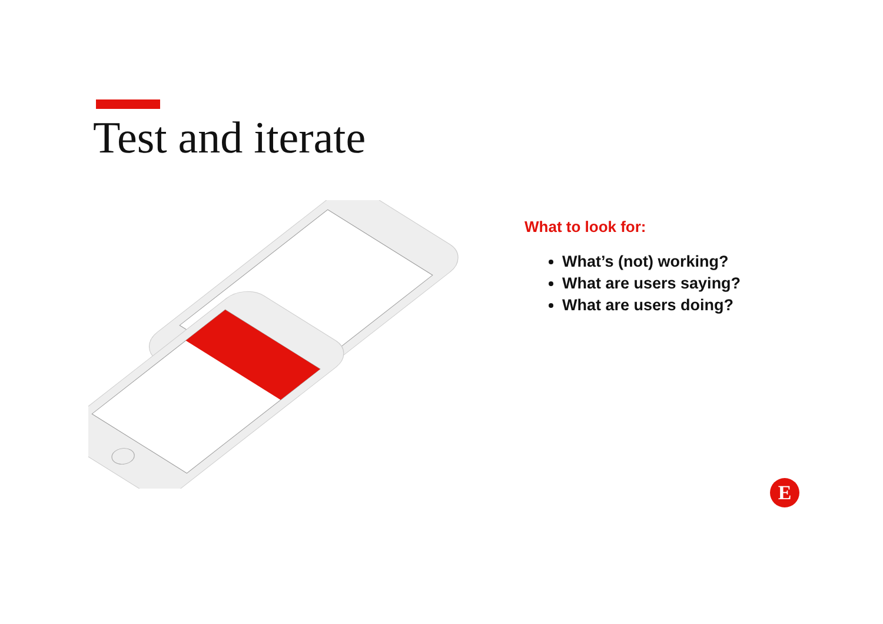Test and iterate
What to look for:
What’s (not) working?
What are users saying?
What are users doing?
E